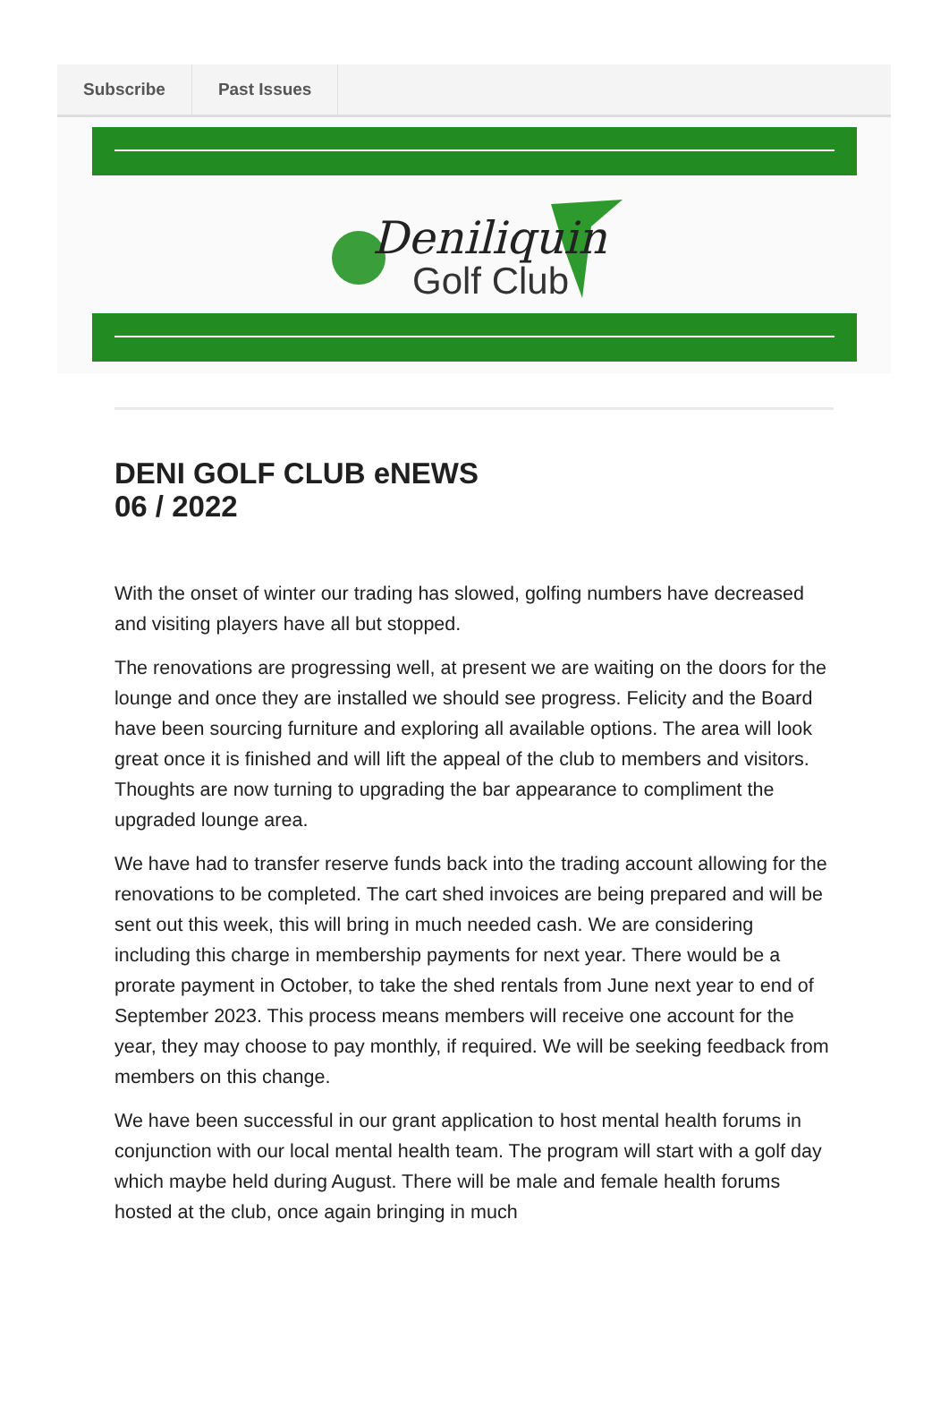Subscribe Past Issues
Deniliquin
Golf Club
DENI GOLF CLUB eNEWS
06 / 2022
With the onset of winter our trading has slowed, golfing numbers have decreased and visiting players have all but stopped.
The renovations are progressing well, at present we are waiting on the doors for the lounge and once they are installed we should see progress. Felicity and the Board have been sourcing furniture and exploring all available options. The area will look great once it is finished and will lift the appeal of the club to members and visitors. Thoughts are now turning to upgrading the bar appearance to compliment the upgraded lounge area.
We have had to transfer reserve funds back into the trading account allowing for the renovations to be completed. The cart shed invoices are being prepared and will be sent out this week, this will bring in much needed cash. We are considering including this charge in membership payments for next year. There would be a prorate payment in October, to take the shed rentals from June next year to end of September 2023. This process means members will receive one account for the year, they may choose to pay monthly, if required. We will be seeking feedback from members on this change.
We have been successful in our grant application to host mental health forums in conjunction with our local mental health team. The program will start with a golf day which maybe held during August. There will be male and female health forums hosted at the club, once again bringing in much